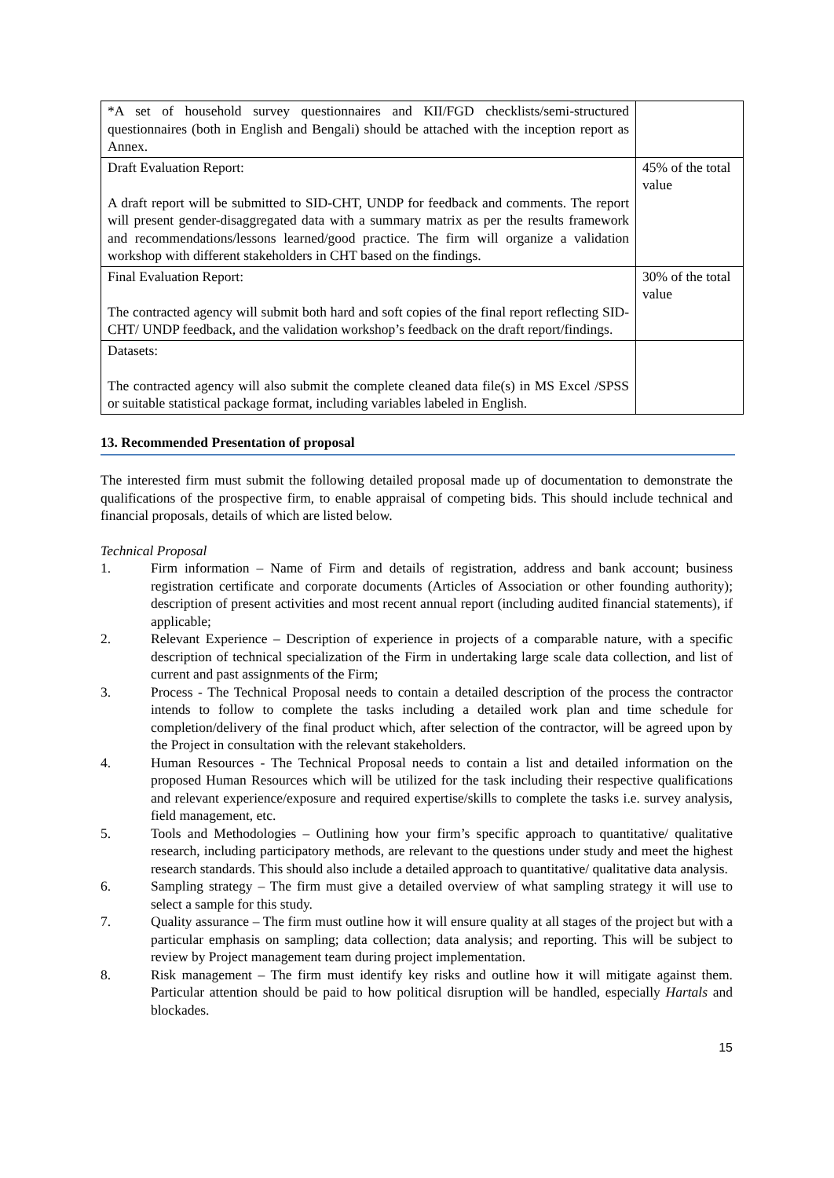| *A set of household survey questionnaires and KII/FGD checklists/semi-structured questionnaires (both in English and Bengali) should be attached with the inception report as Annex. | |
| Draft Evaluation Report: A draft report will be submitted to SID-CHT, UNDP for feedback and comments. The report will present gender-disaggregated data with a summary matrix as per the results framework and recommendations/lessons learned/good practice. The firm will organize a validation workshop with different stakeholders in CHT based on the findings. | 45% of the total value |
| Final Evaluation Report: The contracted agency will submit both hard and soft copies of the final report reflecting SID-CHT/ UNDP feedback, and the validation workshop’s feedback on the draft report/findings. | 30% of the total value |
| Datasets: The contracted agency will also submit the complete cleaned data file(s) in MS Excel /SPSS or suitable statistical package format, including variables labeled in English. | |
13. Recommended Presentation of proposal
The interested firm must submit the following detailed proposal made up of documentation to demonstrate the qualifications of the prospective firm, to enable appraisal of competing bids. This should include technical and financial proposals, details of which are listed below.
Technical Proposal
1. Firm information – Name of Firm and details of registration, address and bank account; business registration certificate and corporate documents (Articles of Association or other founding authority); description of present activities and most recent annual report (including audited financial statements), if applicable;
2. Relevant Experience – Description of experience in projects of a comparable nature, with a specific description of technical specialization of the Firm in undertaking large scale data collection, and list of current and past assignments of the Firm;
3. Process - The Technical Proposal needs to contain a detailed description of the process the contractor intends to follow to complete the tasks including a detailed work plan and time schedule for completion/delivery of the final product which, after selection of the contractor, will be agreed upon by the Project in consultation with the relevant stakeholders.
4. Human Resources - The Technical Proposal needs to contain a list and detailed information on the proposed Human Resources which will be utilized for the task including their respective qualifications and relevant experience/exposure and required expertise/skills to complete the tasks i.e. survey analysis, field management, etc.
5. Tools and Methodologies – Outlining how your firm’s specific approach to quantitative/ qualitative research, including participatory methods, are relevant to the questions under study and meet the highest research standards. This should also include a detailed approach to quantitative/ qualitative data analysis.
6. Sampling strategy – The firm must give a detailed overview of what sampling strategy it will use to select a sample for this study.
7. Quality assurance – The firm must outline how it will ensure quality at all stages of the project but with a particular emphasis on sampling; data collection; data analysis; and reporting. This will be subject to review by Project management team during project implementation.
8. Risk management – The firm must identify key risks and outline how it will mitigate against them. Particular attention should be paid to how political disruption will be handled, especially Hartals and blockades.
15